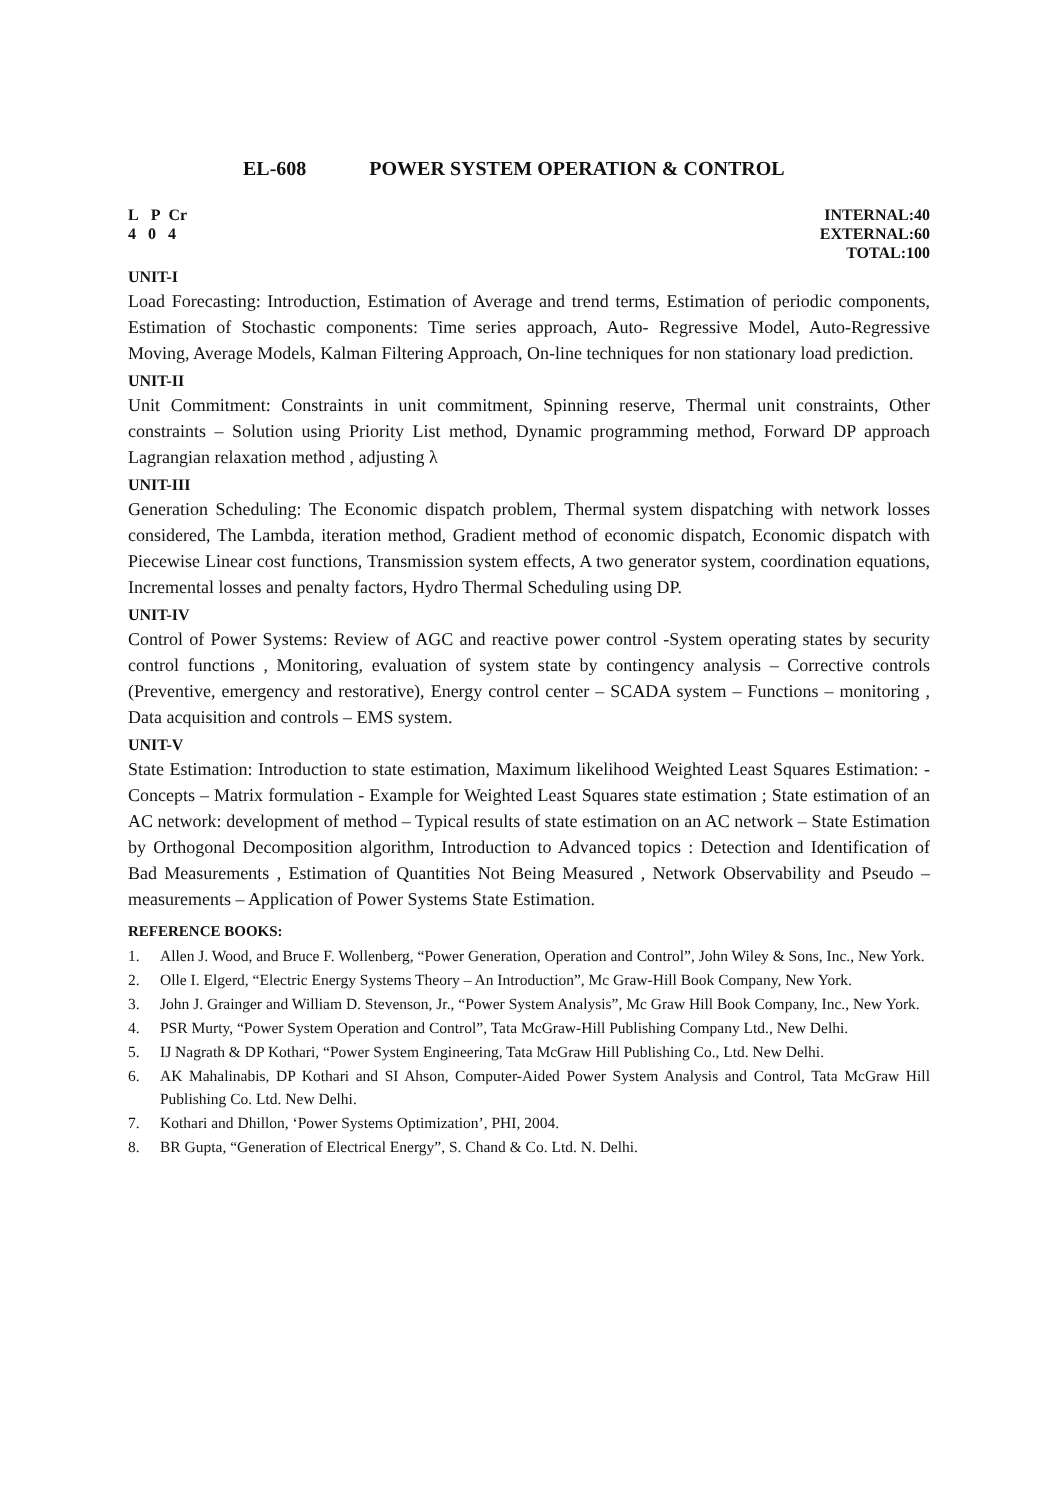EL-608 POWER SYSTEM OPERATION & CONTROL
L P Cr
4 0 4
INTERNAL:40
EXTERNAL:60
TOTAL:100
UNIT-I
Load Forecasting: Introduction, Estimation of Average and trend terms, Estimation of periodic components, Estimation of Stochastic components: Time series approach, Auto- Regressive Model, Auto-Regressive Moving, Average Models, Kalman Filtering Approach, On-line techniques for non stationary load prediction.
UNIT-II
Unit Commitment: Constraints in unit commitment, Spinning reserve, Thermal unit constraints, Other constraints – Solution using Priority List method, Dynamic programming method, Forward DP approach Lagrangian relaxation method , adjusting λ
UNIT-III
Generation Scheduling: The Economic dispatch problem, Thermal system dispatching with network losses considered, The Lambda, iteration method, Gradient method of economic dispatch, Economic dispatch with Piecewise Linear cost functions, Transmission system effects, A two generator system, coordination equations, Incremental losses and penalty factors, Hydro Thermal Scheduling using DP.
UNIT-IV
Control of Power Systems: Review of AGC and reactive power control -System operating states by security control functions , Monitoring, evaluation of system state by contingency analysis – Corrective controls (Preventive, emergency and restorative), Energy control center – SCADA system – Functions – monitoring , Data acquisition and controls – EMS system.
UNIT-V
State Estimation: Introduction to state estimation, Maximum likelihood Weighted Least Squares Estimation: - Concepts – Matrix formulation - Example for Weighted Least Squares state estimation ; State estimation of an AC network: development of method – Typical results of state estimation on an AC network – State Estimation by Orthogonal Decomposition algorithm, Introduction to Advanced topics : Detection and Identification of Bad Measurements , Estimation of Quantities Not Being Measured , Network Observability and Pseudo – measurements – Application of Power Systems State Estimation.
REFERENCE BOOKS:
1. Allen J. Wood, and Bruce F. Wollenberg, “Power Generation, Operation and Control”, John Wiley & Sons, Inc., New York.
2. Olle I. Elgerd, “Electric Energy Systems Theory – An Introduction”, Mc Graw-Hill Book Company, New York.
3. John J. Grainger and William D. Stevenson, Jr., “Power System Analysis”, Mc Graw Hill Book Company, Inc., New York.
4. PSR Murty, “Power System Operation and Control”, Tata McGraw-Hill Publishing Company Ltd., New Delhi.
5. IJ Nagrath & DP Kothari, “Power System Engineering, Tata McGraw Hill Publishing Co., Ltd. New Delhi.
6. AK Mahalinabis, DP Kothari and SI Ahson, Computer-Aided Power System Analysis and Control, Tata McGraw Hill Publishing Co. Ltd. New Delhi.
7. Kothari and Dhillon, ‘Power Systems Optimization’, PHI, 2004.
8. BR Gupta, “Generation of Electrical Energy”, S. Chand & Co. Ltd. N. Delhi.